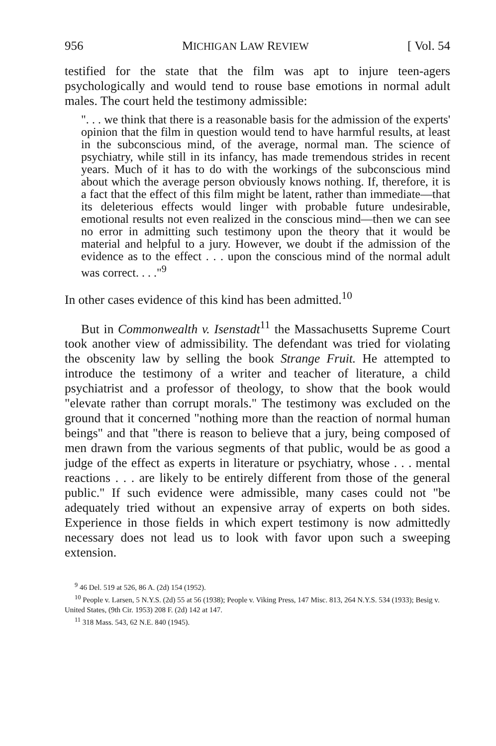956 MICHIGAN LAW REVIEW [ Vol. 54
testified for the state that the film was apt to injure teen-agers psychologically and would tend to rouse base emotions in normal adult males. The court held the testimony admissible:
". . . we think that there is a reasonable basis for the admission of the experts' opinion that the film in question would tend to have harmful results, at least in the subconscious mind, of the average, normal man. The science of psychiatry, while still in its infancy, has made tremendous strides in recent years. Much of it has to do with the workings of the subconscious mind about which the average person obviously knows nothing. If, therefore, it is a fact that the effect of this film might be latent, rather than immediate—that its deleterious effects would linger with probable future undesirable, emotional results not even realized in the conscious mind—then we can see no error in admitting such testimony upon the theory that it would be material and helpful to a jury. However, we doubt if the admission of the evidence as to the effect . . . upon the conscious mind of the normal adult was correct. . . ."<sup>9</sup>
In other cases evidence of this kind has been admitted.<sup>10</sup>
But in Commonwealth v. Isenstadt<sup>11</sup> the Massachusetts Supreme Court took another view of admissibility. The defendant was tried for violating the obscenity law by selling the book Strange Fruit. He attempted to introduce the testimony of a writer and teacher of literature, a child psychiatrist and a professor of theology, to show that the book would "elevate rather than corrupt morals." The testimony was excluded on the ground that it concerned "nothing more than the reaction of normal human beings" and that "there is reason to believe that a jury, being composed of men drawn from the various segments of that public, would be as good a judge of the effect as experts in literature or psychiatry, whose . . . mental reactions . . . are likely to be entirely different from those of the general public." If such evidence were admissible, many cases could not "be adequately tried without an expensive array of experts on both sides. Experience in those fields in which expert testimony is now admittedly necessary does not lead us to look with favor upon such a sweeping extension.
<sup>9</sup> 46 Del. 519 at 526, 86 A. (2d) 154 (1952).
<sup>10</sup> People v. Larsen, 5 N.Y.S. (2d) 55 at 56 (1938); People v. Viking Press, 147 Misc. 813, 264 N.Y.S. 534 (1933); Besig v. United States, (9th Cir. 1953) 208 F. (2d) 142 at 147.
<sup>11</sup> 318 Mass. 543, 62 N.E. 840 (1945).